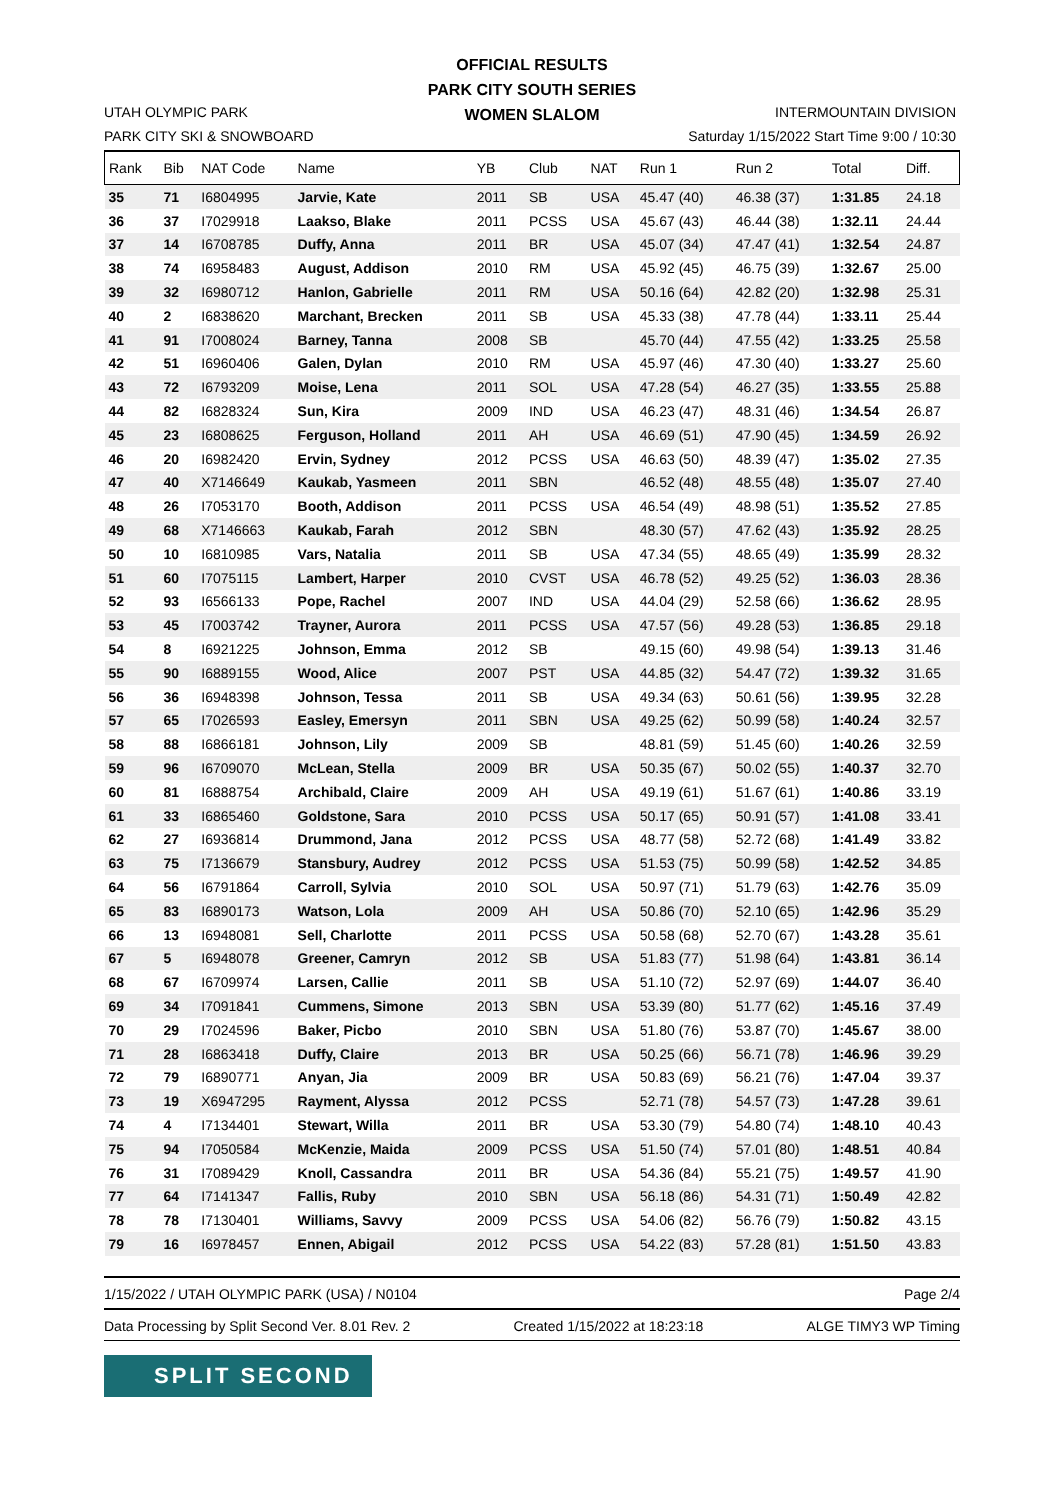OFFICIAL RESULTS
PARK CITY SOUTH SERIES
WOMEN SLALOM
UTAH OLYMPIC PARK
PARK CITY SKI & SNOWBOARD
INTERMOUNTAIN DIVISION
Saturday 1/15/2022 Start Time 9:00 / 10:30
| Rank | Bib | NAT Code | Name | YB | Club | NAT | Run 1 | Run 2 | Total | Diff. |
| --- | --- | --- | --- | --- | --- | --- | --- | --- | --- | --- |
| 35 | 71 | I6804995 | Jarvie, Kate | 2011 | SB | USA | 45.47 (40) | 46.38 (37) | 1:31.85 | 24.18 |
| 36 | 37 | I7029918 | Laakso, Blake | 2011 | PCSS | USA | 45.67 (43) | 46.44 (38) | 1:32.11 | 24.44 |
| 37 | 14 | I6708785 | Duffy, Anna | 2011 | BR | USA | 45.07 (34) | 47.47 (41) | 1:32.54 | 24.87 |
| 38 | 74 | I6958483 | August, Addison | 2010 | RM | USA | 45.92 (45) | 46.75 (39) | 1:32.67 | 25.00 |
| 39 | 32 | I6980712 | Hanlon, Gabrielle | 2011 | RM | USA | 50.16 (64) | 42.82 (20) | 1:32.98 | 25.31 |
| 40 | 2 | I6838620 | Marchant, Brecken | 2011 | SB | USA | 45.33 (38) | 47.78 (44) | 1:33.11 | 25.44 |
| 41 | 91 | I7008024 | Barney, Tanna | 2008 | SB | | 45.70 (44) | 47.55 (42) | 1:33.25 | 25.58 |
| 42 | 51 | I6960406 | Galen, Dylan | 2010 | RM | USA | 45.97 (46) | 47.30 (40) | 1:33.27 | 25.60 |
| 43 | 72 | I6793209 | Moise, Lena | 2011 | SOL | USA | 47.28 (54) | 46.27 (35) | 1:33.55 | 25.88 |
| 44 | 82 | I6828324 | Sun, Kira | 2009 | IND | USA | 46.23 (47) | 48.31 (46) | 1:34.54 | 26.87 |
| 45 | 23 | I6808625 | Ferguson, Holland | 2011 | AH | USA | 46.69 (51) | 47.90 (45) | 1:34.59 | 26.92 |
| 46 | 20 | I6982420 | Ervin, Sydney | 2012 | PCSS | USA | 46.63 (50) | 48.39 (47) | 1:35.02 | 27.35 |
| 47 | 40 | X7146649 | Kaukab, Yasmeen | 2011 | SBN | | 46.52 (48) | 48.55 (48) | 1:35.07 | 27.40 |
| 48 | 26 | I7053170 | Booth, Addison | 2011 | PCSS | USA | 46.54 (49) | 48.98 (51) | 1:35.52 | 27.85 |
| 49 | 68 | X7146663 | Kaukab, Farah | 2012 | SBN | | 48.30 (57) | 47.62 (43) | 1:35.92 | 28.25 |
| 50 | 10 | I6810985 | Vars, Natalia | 2011 | SB | USA | 47.34 (55) | 48.65 (49) | 1:35.99 | 28.32 |
| 51 | 60 | I7075115 | Lambert, Harper | 2010 | CVST | USA | 46.78 (52) | 49.25 (52) | 1:36.03 | 28.36 |
| 52 | 93 | I6566133 | Pope, Rachel | 2007 | IND | USA | 44.04 (29) | 52.58 (66) | 1:36.62 | 28.95 |
| 53 | 45 | I7003742 | Trayner, Aurora | 2011 | PCSS | USA | 47.57 (56) | 49.28 (53) | 1:36.85 | 29.18 |
| 54 | 8 | I6921225 | Johnson, Emma | 2012 | SB | | 49.15 (60) | 49.98 (54) | 1:39.13 | 31.46 |
| 55 | 90 | I6889155 | Wood, Alice | 2007 | PST | USA | 44.85 (32) | 54.47 (72) | 1:39.32 | 31.65 |
| 56 | 36 | I6948398 | Johnson, Tessa | 2011 | SB | USA | 49.34 (63) | 50.61 (56) | 1:39.95 | 32.28 |
| 57 | 65 | I7026593 | Easley, Emersyn | 2011 | SBN | USA | 49.25 (62) | 50.99 (58) | 1:40.24 | 32.57 |
| 58 | 88 | I6866181 | Johnson, Lily | 2009 | SB | | 48.81 (59) | 51.45 (60) | 1:40.26 | 32.59 |
| 59 | 96 | I6709070 | McLean, Stella | 2009 | BR | USA | 50.35 (67) | 50.02 (55) | 1:40.37 | 32.70 |
| 60 | 81 | I6888754 | Archibald, Claire | 2009 | AH | USA | 49.19 (61) | 51.67 (61) | 1:40.86 | 33.19 |
| 61 | 33 | I6865460 | Goldstone, Sara | 2010 | PCSS | USA | 50.17 (65) | 50.91 (57) | 1:41.08 | 33.41 |
| 62 | 27 | I6936814 | Drummond, Jana | 2012 | PCSS | USA | 48.77 (58) | 52.72 (68) | 1:41.49 | 33.82 |
| 63 | 75 | I7136679 | Stansbury, Audrey | 2012 | PCSS | USA | 51.53 (75) | 50.99 (58) | 1:42.52 | 34.85 |
| 64 | 56 | I6791864 | Carroll, Sylvia | 2010 | SOL | USA | 50.97 (71) | 51.79 (63) | 1:42.76 | 35.09 |
| 65 | 83 | I6890173 | Watson, Lola | 2009 | AH | USA | 50.86 (70) | 52.10 (65) | 1:42.96 | 35.29 |
| 66 | 13 | I6948081 | Sell, Charlotte | 2011 | PCSS | USA | 50.58 (68) | 52.70 (67) | 1:43.28 | 35.61 |
| 67 | 5 | I6948078 | Greener, Camryn | 2012 | SB | USA | 51.83 (77) | 51.98 (64) | 1:43.81 | 36.14 |
| 68 | 67 | I6709974 | Larsen, Callie | 2011 | SB | USA | 51.10 (72) | 52.97 (69) | 1:44.07 | 36.40 |
| 69 | 34 | I7091841 | Cummens, Simone | 2013 | SBN | USA | 53.39 (80) | 51.77 (62) | 1:45.16 | 37.49 |
| 70 | 29 | I7024596 | Baker, Picbo | 2010 | SBN | USA | 51.80 (76) | 53.87 (70) | 1:45.67 | 38.00 |
| 71 | 28 | I6863418 | Duffy, Claire | 2013 | BR | USA | 50.25 (66) | 56.71 (78) | 1:46.96 | 39.29 |
| 72 | 79 | I6890771 | Anyan, Jia | 2009 | BR | USA | 50.83 (69) | 56.21 (76) | 1:47.04 | 39.37 |
| 73 | 19 | X6947295 | Rayment, Alyssa | 2012 | PCSS | | 52.71 (78) | 54.57 (73) | 1:47.28 | 39.61 |
| 74 | 4 | I7134401 | Stewart, Willa | 2011 | BR | USA | 53.30 (79) | 54.80 (74) | 1:48.10 | 40.43 |
| 75 | 94 | I7050584 | McKenzie, Maida | 2009 | PCSS | USA | 51.50 (74) | 57.01 (80) | 1:48.51 | 40.84 |
| 76 | 31 | I7089429 | Knoll, Cassandra | 2011 | BR | USA | 54.36 (84) | 55.21 (75) | 1:49.57 | 41.90 |
| 77 | 64 | I7141347 | Fallis, Ruby | 2010 | SBN | USA | 56.18 (86) | 54.31 (71) | 1:50.49 | 42.82 |
| 78 | 78 | I7130401 | Williams, Savvy | 2009 | PCSS | USA | 54.06 (82) | 56.76 (79) | 1:50.82 | 43.15 |
| 79 | 16 | I6978457 | Ennen, Abigail | 2012 | PCSS | USA | 54.22 (83) | 57.28 (81) | 1:51.50 | 43.83 |
1/15/2022 / UTAH OLYMPIC PARK (USA) / N0104 Page 2/4
Data Processing by Split Second Ver. 8.01 Rev. 2 Created 1/15/2022 at 18:23:18 ALGE TIMY3 WP Timing
SPLIT SECOND